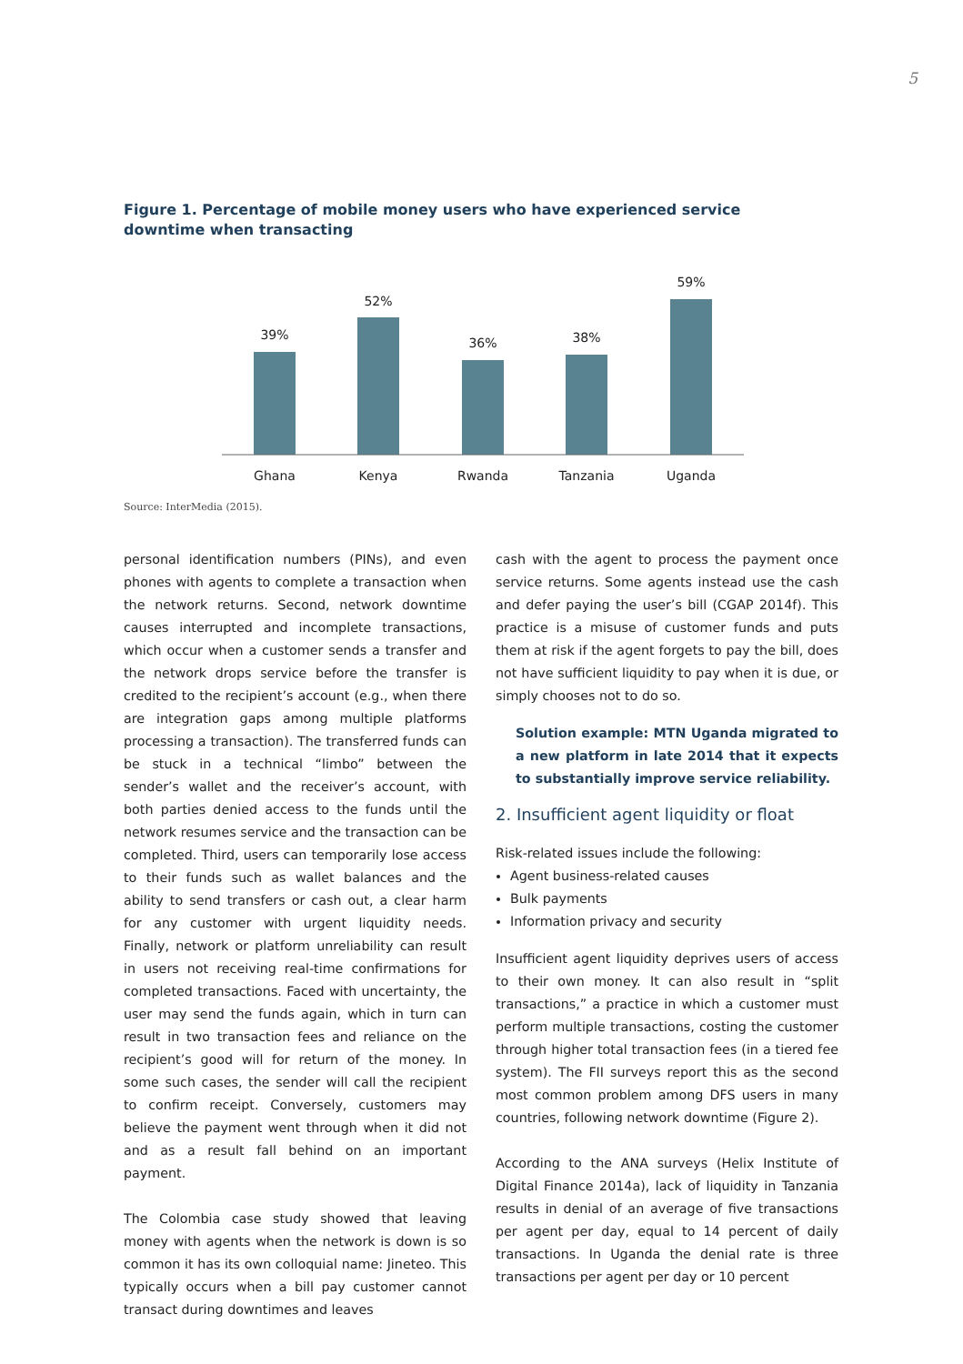5
Figure 1. Percentage of mobile money users who have experienced service downtime when transacting
39%
52%
36%
38%
59%
Ghana
Kenya
Rwanda
Tanzania
Uganda
Source: InterMedia (2015).
personal identification numbers (PINs), and even phones with agents to complete a transaction when the network returns. Second, network downtime causes interrupted and incomplete transactions, which occur when a customer sends a transfer and the network drops service before the transfer is credited to the recipient’s account (e.g., when there are integration gaps among multiple platforms processing a transaction). The transferred funds can be stuck in a technical “limbo” between the sender’s wallet and the receiver’s account, with both parties denied access to the funds until the network resumes service and the transaction can be completed. Third, users can temporarily lose access to their funds such as wallet balances and the ability to send transfers or cash out, a clear harm for any customer with urgent liquidity needs. Finally, network or platform unreliability can result in users not receiving real-time confirmations for completed transactions. Faced with uncertainty, the user may send the funds again, which in turn can result in two transaction fees and reliance on the recipient’s good will for return of the money. In some such cases, the sender will call the recipient to confirm receipt. Conversely, customers may believe the payment went through when it did not and as a result fall behind on an important payment.
The Colombia case study showed that leaving money with agents when the network is down is so common it has its own colloquial name: Jineteo. This typically occurs when a bill pay customer cannot transact during downtimes and leaves
cash with the agent to process the payment once service returns. Some agents instead use the cash and defer paying the user’s bill (CGAP 2014f). This practice is a misuse of customer funds and puts them at risk if the agent forgets to pay the bill, does not have sufficient liquidity to pay when it is due, or simply chooses not to do so.
Solution example: MTN Uganda migrated to a new platform in late 2014 that it expects to substantially improve service reliability.
2. Insufficient agent liquidity or float
Risk-related issues include the following:
Agent business-related causes
Bulk payments
Information privacy and security
Insufficient agent liquidity deprives users of access to their own money. It can also result in “split transactions,” a practice in which a customer must perform multiple transactions, costing the customer through higher total transaction fees (in a tiered fee system). The FII surveys report this as the second most common problem among DFS users in many countries, following network downtime (Figure 2).
According to the ANA surveys (Helix Institute of Digital Finance 2014a), lack of liquidity in Tanzania results in denial of an average of five transactions per agent per day, equal to 14 percent of daily transactions. In Uganda the denial rate is three transactions per agent per day or 10 percent